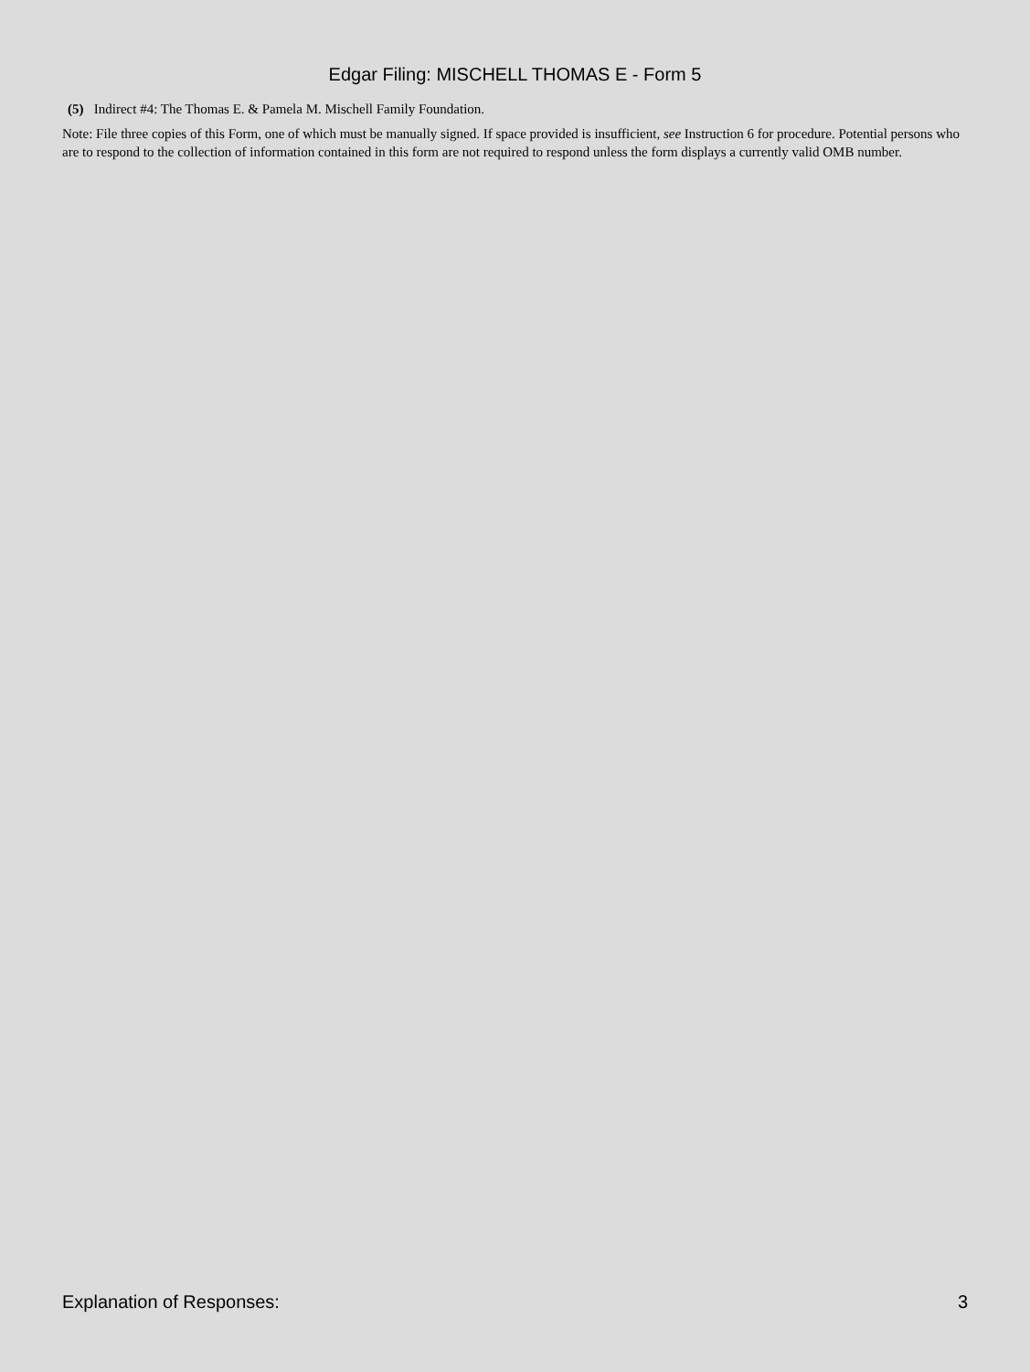Edgar Filing: MISCHELL THOMAS E - Form 5
(5) Indirect #4: The Thomas E. & Pamela M. Mischell Family Foundation.
Note: File three copies of this Form, one of which must be manually signed. If space provided is insufficient, see Instruction 6 for procedure. Potential persons who are to respond to the collection of information contained in this form are not required to respond unless the form displays a currently valid OMB number.
Explanation of Responses: 3